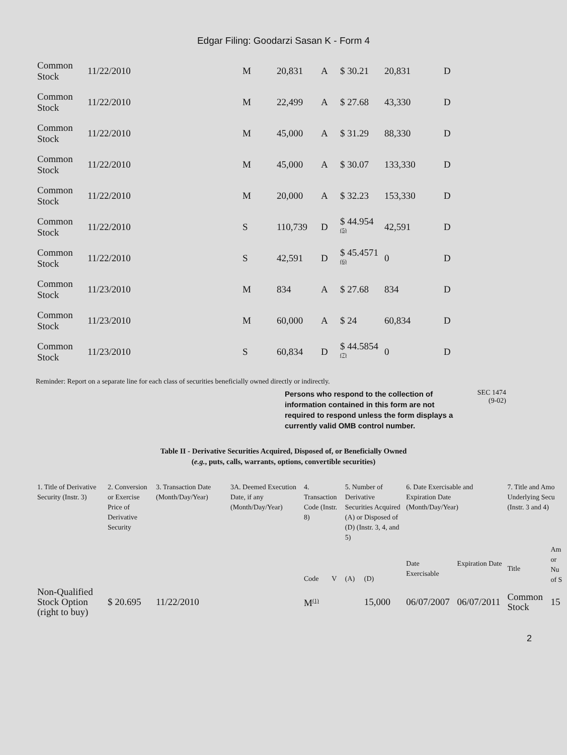Edgar Filing: Goodarzi Sasan K - Form 4
| Common Stock | 11/22/2010 | M | 20,831 | A | $ 30.21 | 20,831 | D |
| Common Stock | 11/22/2010 | M | 22,499 | A | $ 27.68 | 43,330 | D |
| Common Stock | 11/22/2010 | M | 45,000 | A | $ 31.29 | 88,330 | D |
| Common Stock | 11/22/2010 | M | 45,000 | A | $ 30.07 | 133,330 | D |
| Common Stock | 11/22/2010 | M | 20,000 | A | $ 32.23 | 153,330 | D |
| Common Stock | 11/22/2010 | S | 110,739 | D | $ 44.954 <sup>(5)</sup> | 42,591 | D |
| Common Stock | 11/22/2010 | S | 42,591 | D | $ 45.4571 <sup>(6)</sup> | 0 | D |
| Common Stock | 11/23/2010 | M | 834 | A | $ 27.68 | 834 | D |
| Common Stock | 11/23/2010 | M | 60,000 | A | $ 24 | 60,834 | D |
| Common Stock | 11/23/2010 | S | 60,834 | D | $ 44.5854 <sup>(7)</sup> | 0 | D |
Reminder: Report on a separate line for each class of securities beneficially owned directly or indirectly.
Persons who respond to the collection of information contained in this form are not required to respond unless the form displays a currently valid OMB control number.
SEC 1474
(9-02)
Table II - Derivative Securities Acquired, Disposed of, or Beneficially Owned
(e.g., puts, calls, warrants, options, convertible securities)
| 1. Title of Derivative Security (Instr. 3) | 2. Conversion or Exercise Price of Derivative Security | 3. Transaction Date (Month/Day/Year) | 3A. Deemed Execution Date, if any (Month/Day/Year) | 4. Transaction Code (Instr. 8) | | 5. Number of Derivative Securities Acquired (A) or Disposed of (D) (Instr. 3, 4, and 5) | | 6. Date Exercisable and Expiration Date (Month/Day/Year) | | 7. Title and Amo Underlying Secu (Instr. 3 and 4) | |
| --- | --- | --- | --- | --- | --- | --- | --- | --- | --- | --- | --- |
| | | | | Code | V | (A) | (D) | Date Exercisable | Expiration Date | Title | Am or Nu of S |
| Non-Qualified Stock Option (right to buy) | $ 20.695 | 11/22/2010 | | M<sup>(1)</sup> | | | 15,000 | 06/07/2007 | 06/07/2011 | Common Stock | 15 |
2